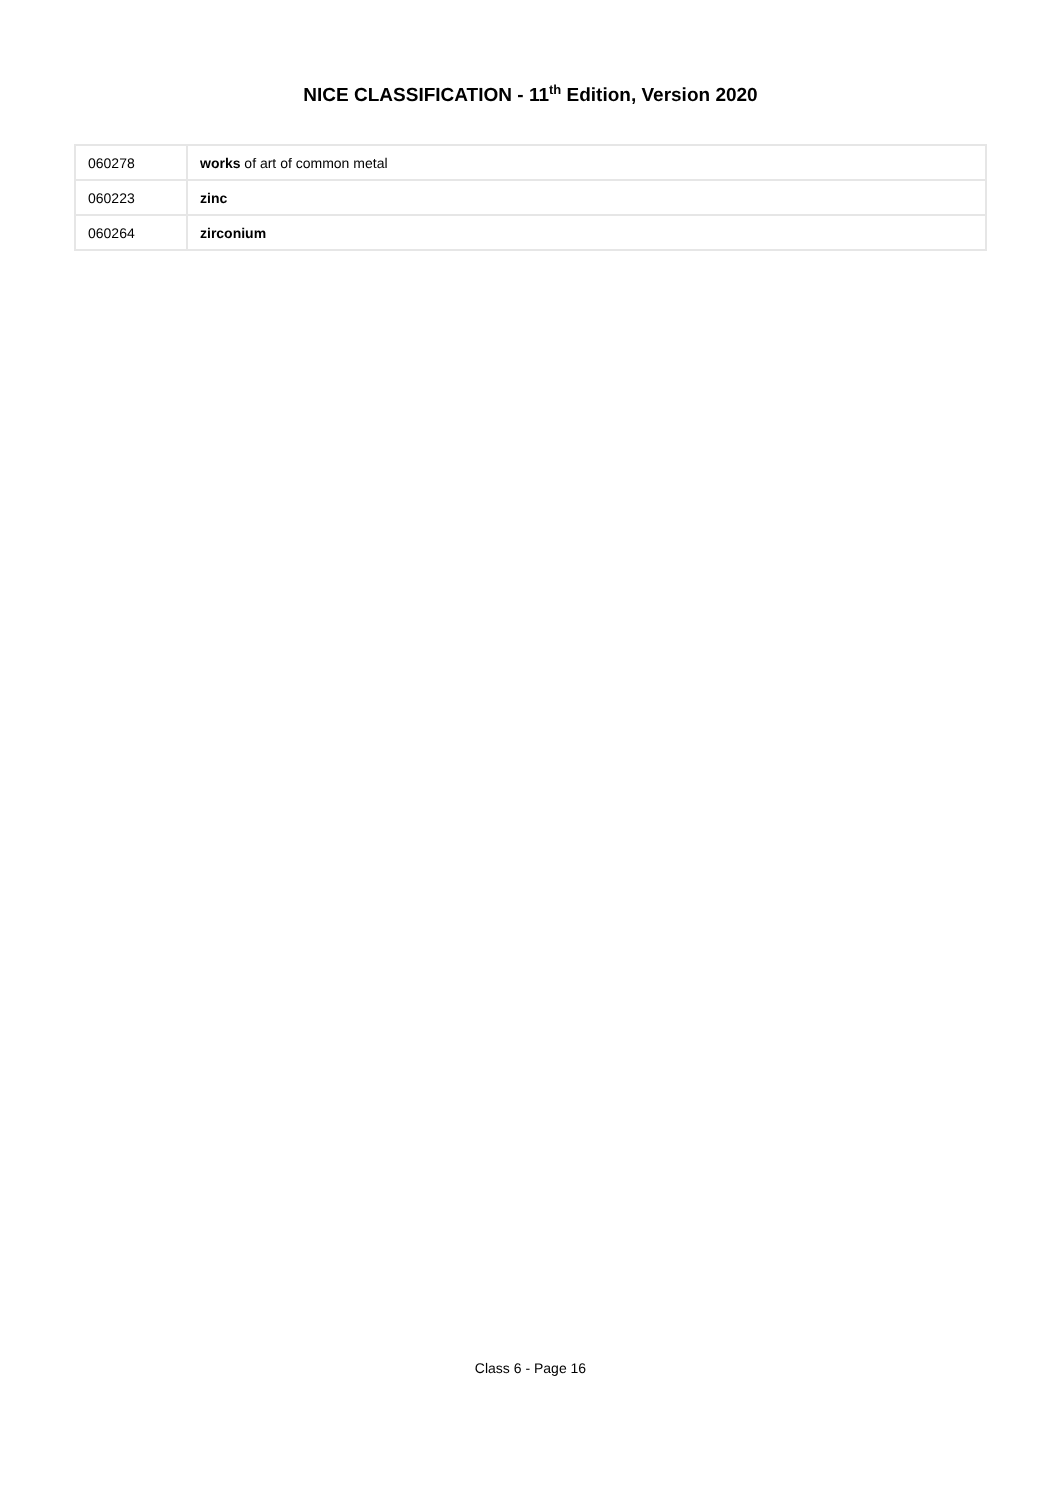NICE CLASSIFICATION - 11<sup>th</sup> Edition, Version 2020
| 060278 | works of art of common metal |
| 060223 | zinc |
| 060264 | zirconium |
Class 6 - Page 16